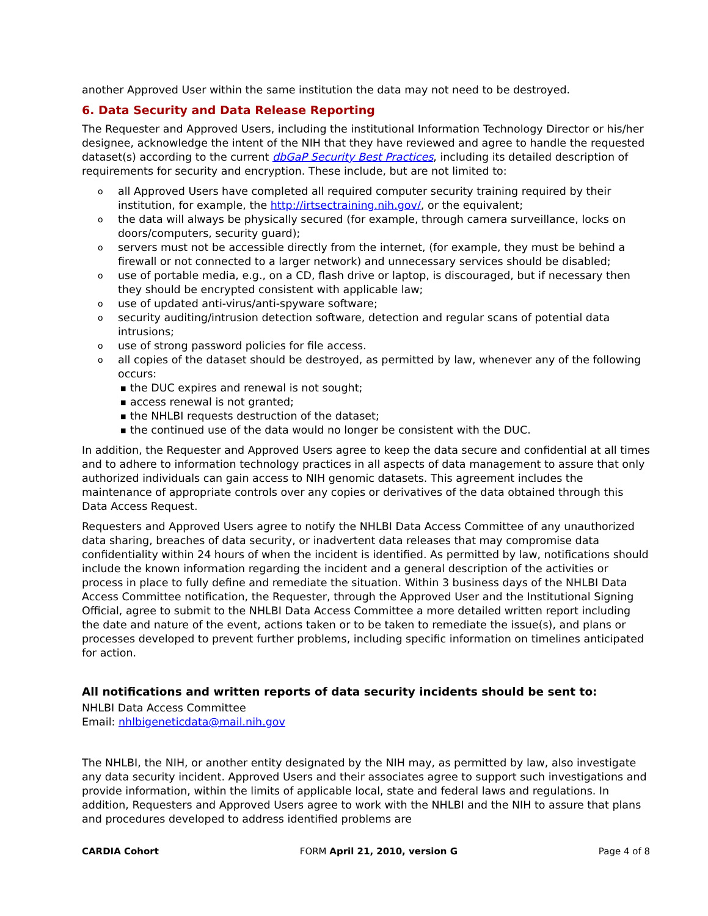another Approved User within the same institution the data may not need to be destroyed.
6. Data Security and Data Release Reporting
The Requester and Approved Users, including the institutional Information Technology Director or his/her designee, acknowledge the intent of the NIH that they have reviewed and agree to handle the requested dataset(s) according to the current dbGaP Security Best Practices, including its detailed description of requirements for security and encryption. These include, but are not limited to:
o all Approved Users have completed all required computer security training required by their institution, for example, the http://irtsectraining.nih.gov/, or the equivalent;
o the data will always be physically secured (for example, through camera surveillance, locks on doors/computers, security guard);
o servers must not be accessible directly from the internet, (for example, they must be behind a firewall or not connected to a larger network) and unnecessary services should be disabled;
o use of portable media, e.g., on a CD, flash drive or laptop, is discouraged, but if necessary then they should be encrypted consistent with applicable law;
o use of updated anti-virus/anti-spyware software;
o security auditing/intrusion detection software, detection and regular scans of potential data intrusions;
o use of strong password policies for file access.
o all copies of the dataset should be destroyed, as permitted by law, whenever any of the following occurs:
■ the DUC expires and renewal is not sought;
■ access renewal is not granted;
■ the NHLBI requests destruction of the dataset;
■ the continued use of the data would no longer be consistent with the DUC.
In addition, the Requester and Approved Users agree to keep the data secure and confidential at all times and to adhere to information technology practices in all aspects of data management to assure that only authorized individuals can gain access to NIH genomic datasets. This agreement includes the maintenance of appropriate controls over any copies or derivatives of the data obtained through this Data Access Request.
Requesters and Approved Users agree to notify the NHLBI Data Access Committee of any unauthorized data sharing, breaches of data security, or inadvertent data releases that may compromise data confidentiality within 24 hours of when the incident is identified. As permitted by law, notifications should include the known information regarding the incident and a general description of the activities or process in place to fully define and remediate the situation. Within 3 business days of the NHLBI Data Access Committee notification, the Requester, through the Approved User and the Institutional Signing Official, agree to submit to the NHLBI Data Access Committee a more detailed written report including the date and nature of the event, actions taken or to be taken to remediate the issue(s), and plans or processes developed to prevent further problems, including specific information on timelines anticipated for action.
All notifications and written reports of data security incidents should be sent to:
NHLBI Data Access Committee
Email: nhlbigeneticdata@mail.nih.gov
The NHLBI, the NIH, or another entity designated by the NIH may, as permitted by law, also investigate any data security incident. Approved Users and their associates agree to support such investigations and provide information, within the limits of applicable local, state and federal laws and regulations. In addition, Requesters and Approved Users agree to work with the NHLBI and the NIH to assure that plans and procedures developed to address identified problems are
CARDIA Cohort FORM April 21, 2010, version G Page 4 of 8